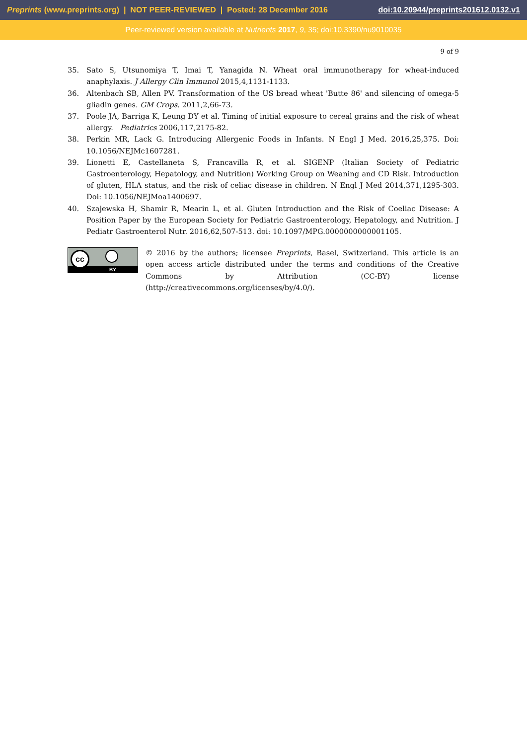Preprints (www.preprints.org) | NOT PEER-REVIEWED | Posted: 28 December 2016 doi:10.20944/preprints201612.0132.v1
Peer-reviewed version available at Nutrients 2017, 9, 35; doi:10.3390/nu9010035
9 of 9
35. Sato S, Utsunomiya T, Imai T, Yanagida N. Wheat oral immunotherapy for wheat-induced anaphylaxis. J Allergy Clin Immunol 2015,4,1131-1133.
36. Altenbach SB, Allen PV. Transformation of the US bread wheat 'Butte 86' and silencing of omega-5 gliadin genes. GM Crops. 2011,2,66-73.
37. Poole JA, Barriga K, Leung DY et al. Timing of initial exposure to cereal grains and the risk of wheat allergy. Pediatrics 2006,117,2175-82.
38. Perkin MR, Lack G. Introducing Allergenic Foods in Infants. N Engl J Med. 2016,25,375. Doi: 10.1056/NEJMc1607281.
39. Lionetti E, Castellaneta S, Francavilla R, et al. SIGENP (Italian Society of Pediatric Gastroenterology, Hepatology, and Nutrition) Working Group on Weaning and CD Risk. Introduction of gluten, HLA status, and the risk of celiac disease in children. N Engl J Med 2014,371,1295-303. Doi: 10.1056/NEJMoa1400697.
40. Szajewska H, Shamir R, Mearin L, et al. Gluten Introduction and the Risk of Coeliac Disease: A Position Paper by the European Society for Pediatric Gastroenterology, Hepatology, and Nutrition. J Pediatr Gastroenterol Nutr. 2016,62,507-513. doi: 10.1097/MPG.0000000000001105.
BY
cc
© 2016 by the authors; licensee Preprints, Basel, Switzerland. This article is an open access article distributed under the terms and conditions of the Creative Commons by Attribution (CC-BY) license (http://creativecommons.org/licenses/by/4.0/).